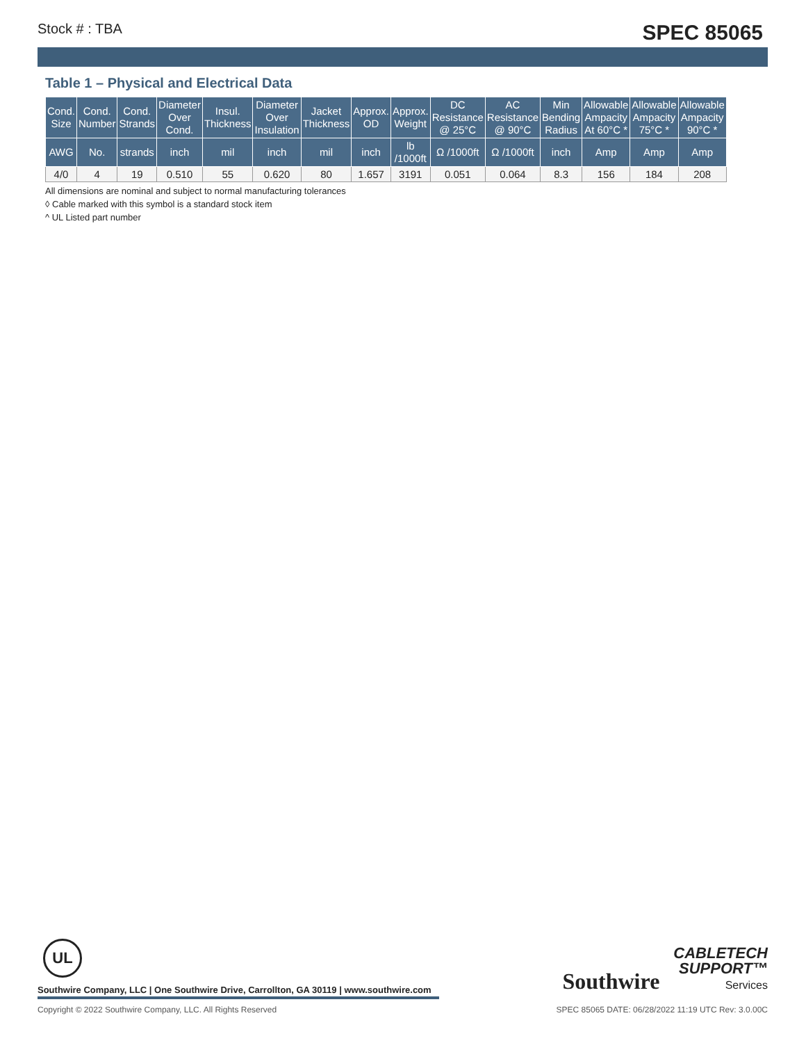Stock # : TBA SPEC 85065
Table 1 – Physical and Electrical Data
| Cond. Size | Cond. Number | Cond. Strands | Diameter Over Cond. | Insul. Thickness | Diameter Over Insulation | Jacket Thickness | Approx. OD | Approx. Weight | DC Resistance @ 25°C | AC Resistance @ 90°C | Min Bending Radius | Allowable Ampacity At 60°C * | Allowable Ampacity 75°C * | Allowable Ampacity 90°C * |
| --- | --- | --- | --- | --- | --- | --- | --- | --- | --- | --- | --- | --- | --- | --- |
| AWG | No. | strands | inch | mil | inch | mil | inch | lb /1000ft | Ω /1000ft | Ω /1000ft | inch | Amp | Amp | Amp |
| 4/0 | 4 | 19 | 0.510 | 55 | 0.620 | 80 | 1.657 | 3191 | 0.051 | 0.064 | 8.3 | 156 | 184 | 208 |
All dimensions are nominal and subject to normal manufacturing tolerances
◊ Cable marked with this symbol is a standard stock item
^ UL Listed part number
UL
Southwire Company, LLC | One Southwire Drive, Carrollton, GA 30119 | www.southwire.com
Southwire CABLETECH
SUPPORT™
Services
Copyright © 2022 Southwire Company, LLC. All Rights Reserved SPEC 85065 DATE: 06/28/2022 11:19 UTC Rev: 3.0.00C